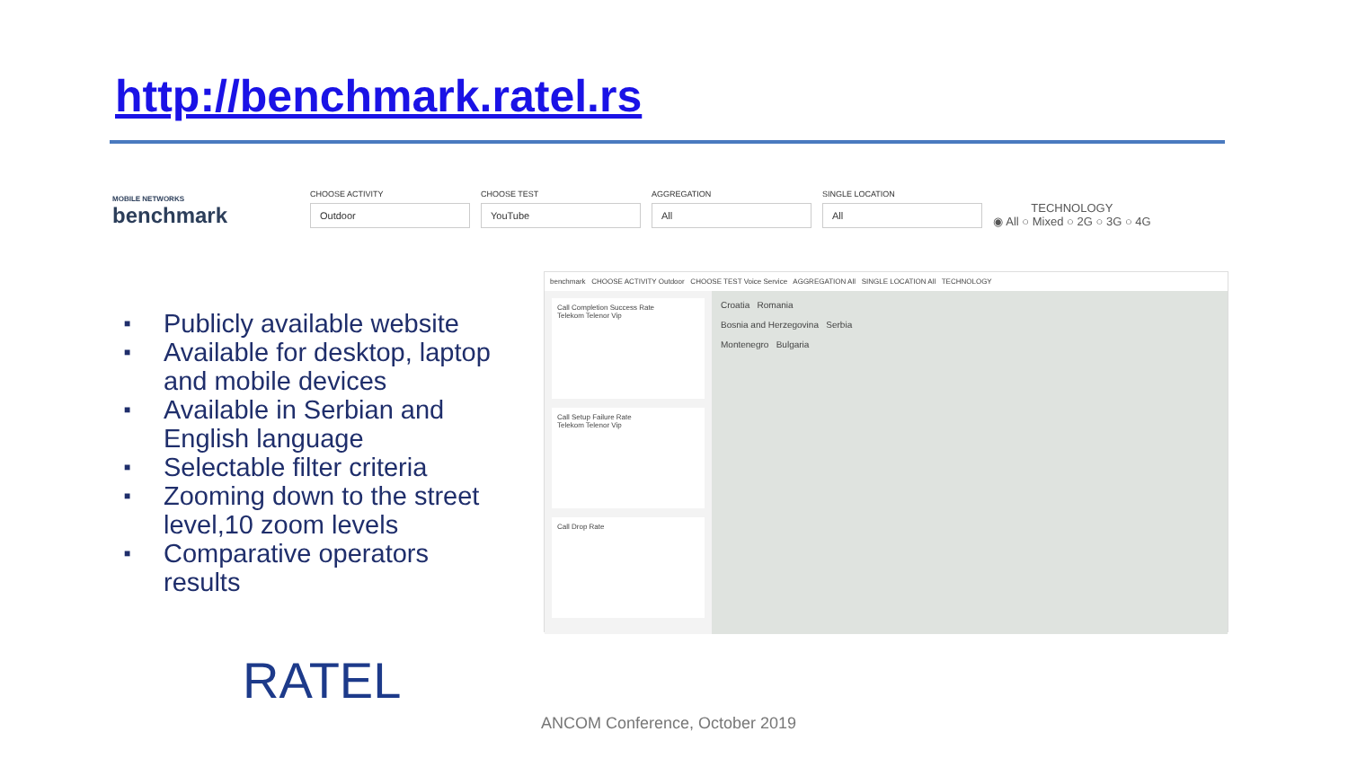http://benchmark.ratel.rs
MOBILE NETWORKS
benchmark
CHOOSE ACTIVITY
Outdoor
CHOOSE TEST
YouTube
AGGREGATION
All
SINGLE LOCATION
All
TECHNOLOGY
◉ All ○ Mixed ○ 2G ○ 3G ○ 4G
■ Publicly available website
■ Available for desktop, laptop and mobile devices
■ Available in Serbian and English language
■ Selectable filter criteria
■ Zooming down to the street level,10 zoom levels
■ Comparative operators results
benchmark CHOOSE ACTIVITY Outdoor CHOOSE TEST Voice Service AGGREGATION All SINGLE LOCATION All TECHNOLOGY
Call Completion Success Rate
Telekom Telenor Vip
Call Setup Failure Rate
Telekom Telenor Vip
Call Drop Rate
Croatia Romania
Bosnia and Herzegovina Serbia
Montenegro Bulgaria
RATEL
ANCOM Conference, October 2019